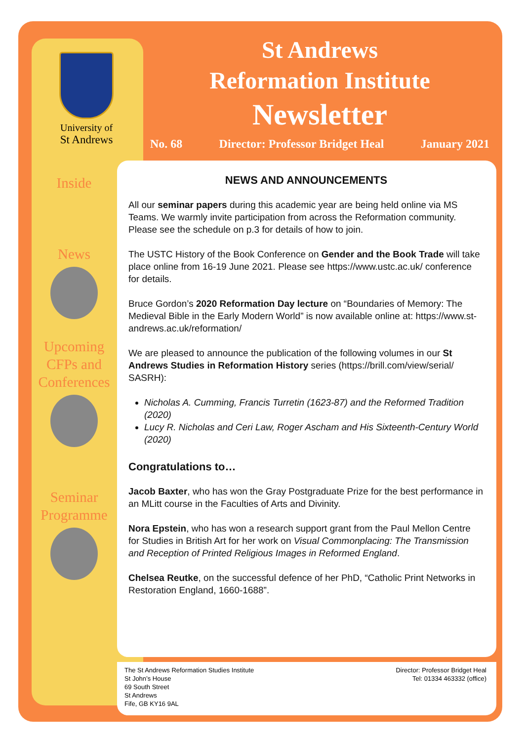University of
St Andrews
St Andrews
Reformation Institute
Newsletter
No. 68 Director: Professor Bridget Heal January 2021
Inside
News
Upcoming CFPs and Conferences
Seminar Programme
NEWS AND ANNOUNCEMENTS
All our seminar papers during this academic year are being held online via MS Teams. We warmly invite participation from across the Reformation community. Please see the schedule on p.3 for details of how to join.
The USTC History of the Book Conference on Gender and the Book Trade will take place online from 16-19 June 2021. Please see https://www.ustc.ac.uk/ conference for details.
Bruce Gordon’s 2020 Reformation Day lecture on “Boundaries of Memory: The Medieval Bible in the Early Modern World” is now available online at: https://www.st-andrews.ac.uk/reformation/
We are pleased to announce the publication of the following volumes in our St Andrews Studies in Reformation History series (https://brill.com/view/serial/ SASRH):
Nicholas A. Cumming, Francis Turretin (1623-87) and the Reformed Tradition (2020)
Lucy R. Nicholas and Ceri Law, Roger Ascham and His Sixteenth-Century World (2020)
Congratulations to…
Jacob Baxter, who has won the Gray Postgraduate Prize for the best performance in an MLitt course in the Faculties of Arts and Divinity.
Nora Epstein, who has won a research support grant from the Paul Mellon Centre for Studies in British Art for her work on Visual Commonplacing: The Transmission and Reception of Printed Religious Images in Reformed England.
Chelsea Reutke, on the successful defence of her PhD, “Catholic Print Networks in Restoration England, 1660-1688”.
The St Andrews Reformation Studies Institute
St John’s House
69 South Street
St Andrews
Fife, GB KY16 9AL
Director: Professor Bridget Heal
Tel: 01334 463332 (office)